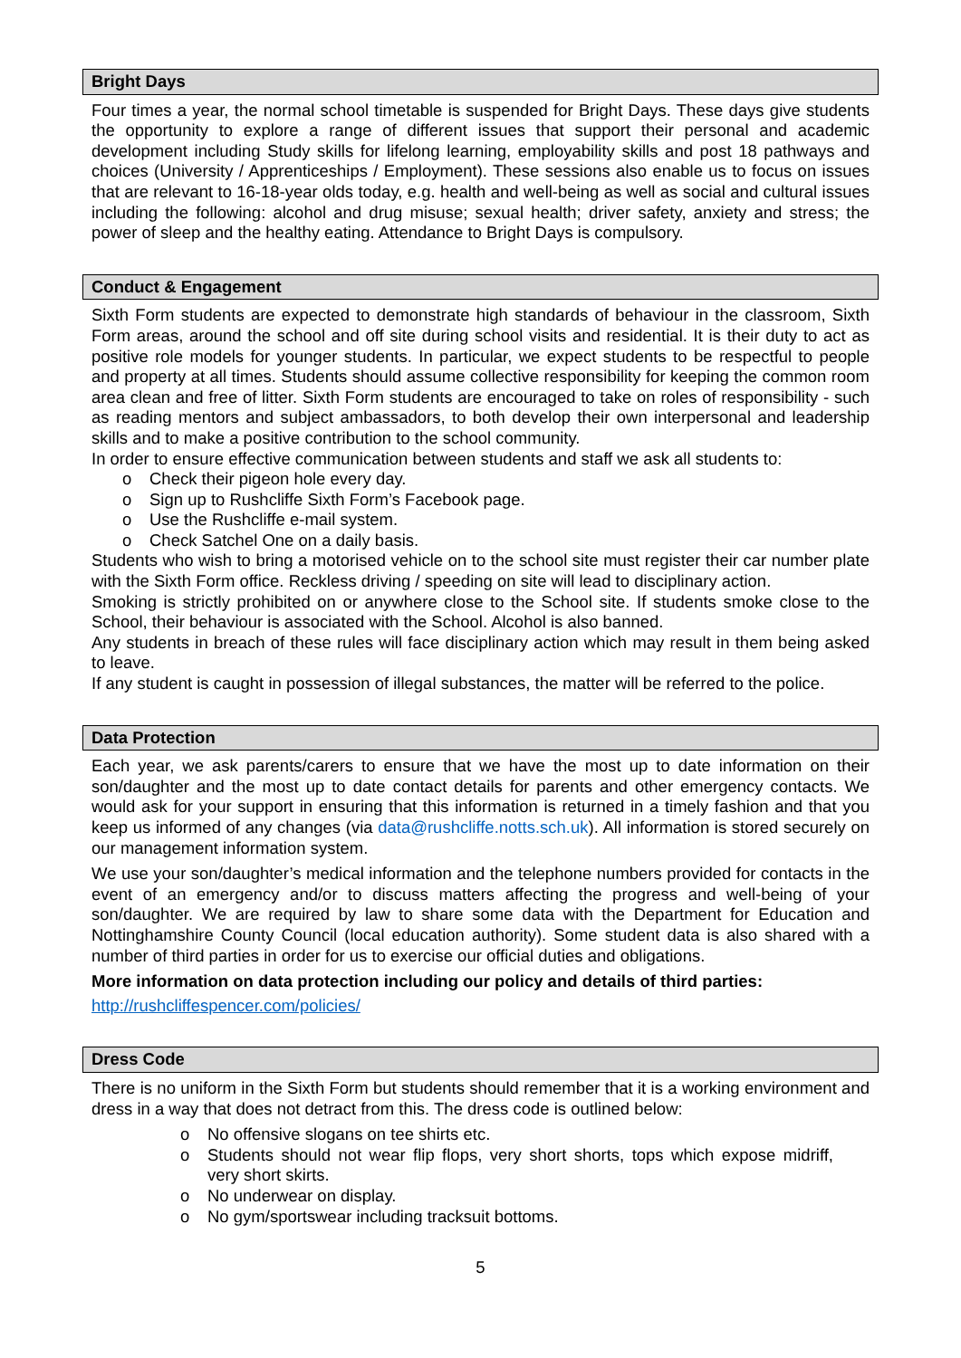Bright Days
Four times a year, the normal school timetable is suspended for Bright Days. These days give students the opportunity to explore a range of different issues that support their personal and academic development including Study skills for lifelong learning, employability skills and post 18 pathways and choices (University / Apprenticeships / Employment). These sessions also enable us to focus on issues that are relevant to 16-18-year olds today, e.g. health and well-being as well as social and cultural issues including the following: alcohol and drug misuse; sexual health; driver safety, anxiety and stress; the power of sleep and the healthy eating. Attendance to Bright Days is compulsory.
Conduct & Engagement
Sixth Form students are expected to demonstrate high standards of behaviour in the classroom, Sixth Form areas, around the school and off site during school visits and residential. It is their duty to act as positive role models for younger students. In particular, we expect students to be respectful to people and property at all times. Students should assume collective responsibility for keeping the common room area clean and free of litter. Sixth Form students are encouraged to take on roles of responsibility - such as reading mentors and subject ambassadors, to both develop their own interpersonal and leadership skills and to make a positive contribution to the school community.
In order to ensure effective communication between students and staff we ask all students to:
o Check their pigeon hole every day.
o Sign up to Rushcliffe Sixth Form’s Facebook page.
o Use the Rushcliffe e-mail system.
o Check Satchel One on a daily basis.
Students who wish to bring a motorised vehicle on to the school site must register their car number plate with the Sixth Form office. Reckless driving / speeding on site will lead to disciplinary action.
Smoking is strictly prohibited on or anywhere close to the School site. If students smoke close to the School, their behaviour is associated with the School. Alcohol is also banned.
Any students in breach of these rules will face disciplinary action which may result in them being asked to leave.
If any student is caught in possession of illegal substances, the matter will be referred to the police.
Data Protection
Each year, we ask parents/carers to ensure that we have the most up to date information on their son/daughter and the most up to date contact details for parents and other emergency contacts. We would ask for your support in ensuring that this information is returned in a timely fashion and that you keep us informed of any changes (via data@rushcliffe.notts.sch.uk). All information is stored securely on our management information system.
We use your son/daughter’s medical information and the telephone numbers provided for contacts in the event of an emergency and/or to discuss matters affecting the progress and well-being of your son/daughter. We are required by law to share some data with the Department for Education and Nottinghamshire County Council (local education authority). Some student data is also shared with a number of third parties in order for us to exercise our official duties and obligations.
More information on data protection including our policy and details of third parties:
http://rushcliffespencer.com/policies/
Dress Code
There is no uniform in the Sixth Form but students should remember that it is a working environment and dress in a way that does not detract from this. The dress code is outlined below:
o No offensive slogans on tee shirts etc.
o Students should not wear flip flops, very short shorts, tops which expose midriff, very short skirts.
o No underwear on display.
o No gym/sportswear including tracksuit bottoms.
5